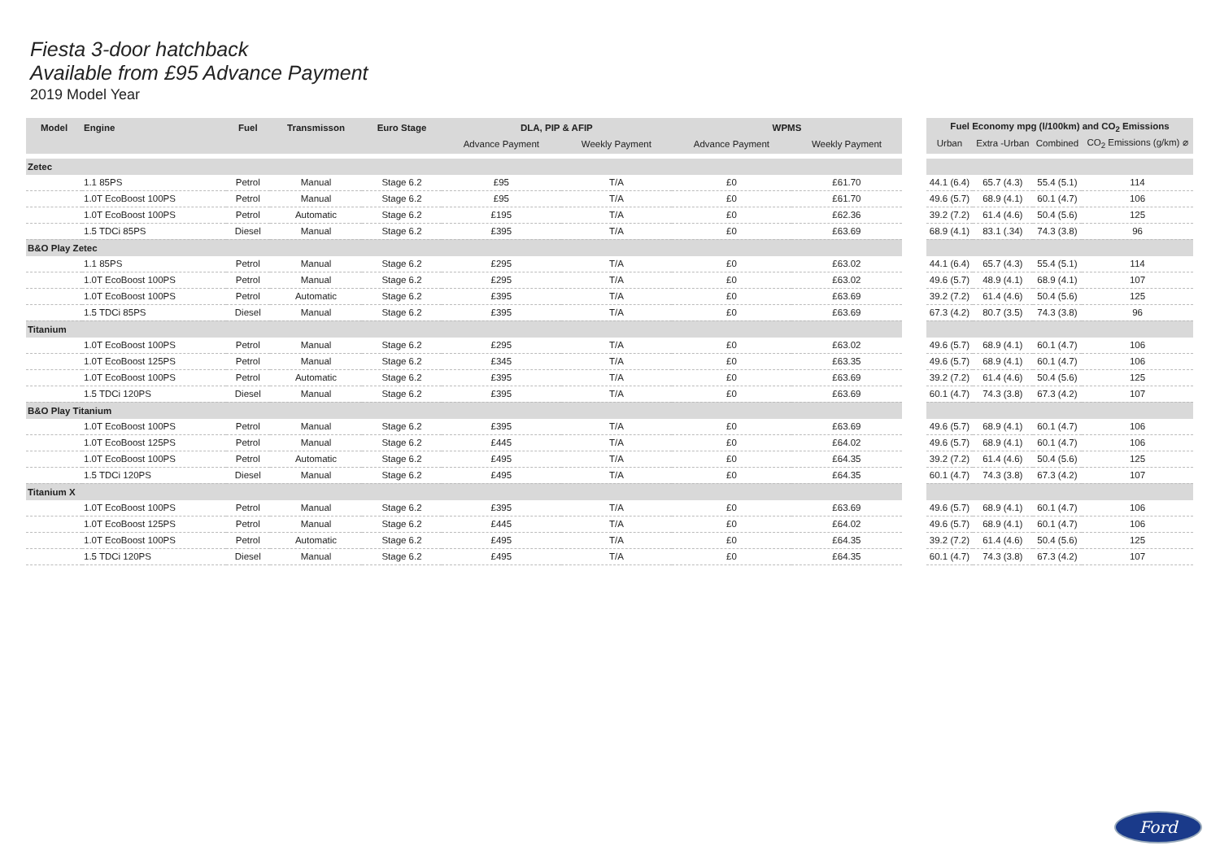Fiesta 3-door hatchback
Available from £95 Advance Payment
2019 Model Year
| Model | Engine | Fuel | Transmisson | Euro Stage | DLA, PIP & AFIP | | WPMS | |
| --- | --- | --- | --- | --- | --- | --- | --- | --- |
| | | | | | Advance Payment | Weekly Payment | Advance Payment | Weekly Payment |
| Zetec | | | | | | | | |
| | 1.1 85PS | Petrol | Manual | Stage 6.2 | £95 | T/A | £0 | £61.70 |
| | 1.0T EcoBoost 100PS | Petrol | Manual | Stage 6.2 | £95 | T/A | £0 | £61.70 |
| | 1.0T EcoBoost 100PS | Petrol | Automatic | Stage 6.2 | £195 | T/A | £0 | £62.36 |
| | 1.5 TDCi 85PS | Diesel | Manual | Stage 6.2 | £395 | T/A | £0 | £63.69 |
| B&O Play Zetec | | | | | | | | |
| | 1.1 85PS | Petrol | Manual | Stage 6.2 | £295 | T/A | £0 | £63.02 |
| | 1.0T EcoBoost 100PS | Petrol | Manual | Stage 6.2 | £295 | T/A | £0 | £63.02 |
| | 1.0T EcoBoost 100PS | Petrol | Automatic | Stage 6.2 | £395 | T/A | £0 | £63.69 |
| | 1.5 TDCi 85PS | Diesel | Manual | Stage 6.2 | £395 | T/A | £0 | £63.69 |
| Titanium | | | | | | | | |
| | 1.0T EcoBoost 100PS | Petrol | Manual | Stage 6.2 | £295 | T/A | £0 | £63.02 |
| | 1.0T EcoBoost 125PS | Petrol | Manual | Stage 6.2 | £345 | T/A | £0 | £63.35 |
| | 1.0T EcoBoost 100PS | Petrol | Automatic | Stage 6.2 | £395 | T/A | £0 | £63.69 |
| | 1.5 TDCi 120PS | Diesel | Manual | Stage 6.2 | £395 | T/A | £0 | £63.69 |
| B&O Play Titanium | | | | | | | | |
| | 1.0T EcoBoost 100PS | Petrol | Manual | Stage 6.2 | £395 | T/A | £0 | £63.69 |
| | 1.0T EcoBoost 125PS | Petrol | Manual | Stage 6.2 | £445 | T/A | £0 | £64.02 |
| | 1.0T EcoBoost 100PS | Petrol | Automatic | Stage 6.2 | £495 | T/A | £0 | £64.35 |
| | 1.5 TDCi 120PS | Diesel | Manual | Stage 6.2 | £495 | T/A | £0 | £64.35 |
| Titanium X | | | | | | | | |
| | 1.0T EcoBoost 100PS | Petrol | Manual | Stage 6.2 | £395 | T/A | £0 | £63.69 |
| | 1.0T EcoBoost 125PS | Petrol | Manual | Stage 6.2 | £445 | T/A | £0 | £64.02 |
| | 1.0T EcoBoost 100PS | Petrol | Automatic | Stage 6.2 | £495 | T/A | £0 | £64.35 |
| | 1.5 TDCi 120PS | Diesel | Manual | Stage 6.2 | £495 | T/A | £0 | £64.35 |
| Fuel Economy mpg (l/100km) and CO<sub>2</sub> Emissions | | | |
| --- | --- | --- | --- |
| Urban | Extra -Urban | Combined | CO<sub>2</sub> Emissions (g/km) ⌀ |
| 44.1 (6.4) | 65.7 (4.3) | 55.4 (5.1) | 114 |
| 49.6 (5.7) | 68.9 (4.1) | 60.1 (4.7) | 106 |
| 39.2 (7.2) | 61.4 (4.6) | 50.4 (5.6) | 125 |
| 68.9 (4.1) | 83.1 (.34) | 74.3 (3.8) | 96 |
| 44.1 (6.4) | 65.7 (4.3) | 55.4 (5.1) | 114 |
| 49.6 (5.7) | 48.9 (4.1) | 68.9 (4.1) | 107 |
| 39.2 (7.2) | 61.4 (4.6) | 50.4 (5.6) | 125 |
| 67.3 (4.2) | 80.7 (3.5) | 74.3 (3.8) | 96 |
| 49.6 (5.7) | 68.9 (4.1) | 60.1 (4.7) | 106 |
| 49.6 (5.7) | 68.9 (4.1) | 60.1 (4.7) | 106 |
| 39.2 (7.2) | 61.4 (4.6) | 50.4 (5.6) | 125 |
| 60.1 (4.7) | 74.3 (3.8) | 67.3 (4.2) | 107 |
| 49.6 (5.7) | 68.9 (4.1) | 60.1 (4.7) | 106 |
| 49.6 (5.7) | 68.9 (4.1) | 60.1 (4.7) | 106 |
| 39.2 (7.2) | 61.4 (4.6) | 50.4 (5.6) | 125 |
| 60.1 (4.7) | 74.3 (3.8) | 67.3 (4.2) | 107 |
| 49.6 (5.7) | 68.9 (4.1) | 60.1 (4.7) | 106 |
| 49.6 (5.7) | 68.9 (4.1) | 60.1 (4.7) | 106 |
| 39.2 (7.2) | 61.4 (4.6) | 50.4 (5.6) | 125 |
| 60.1 (4.7) | 74.3 (3.8) | 67.3 (4.2) | 107 |
Ford